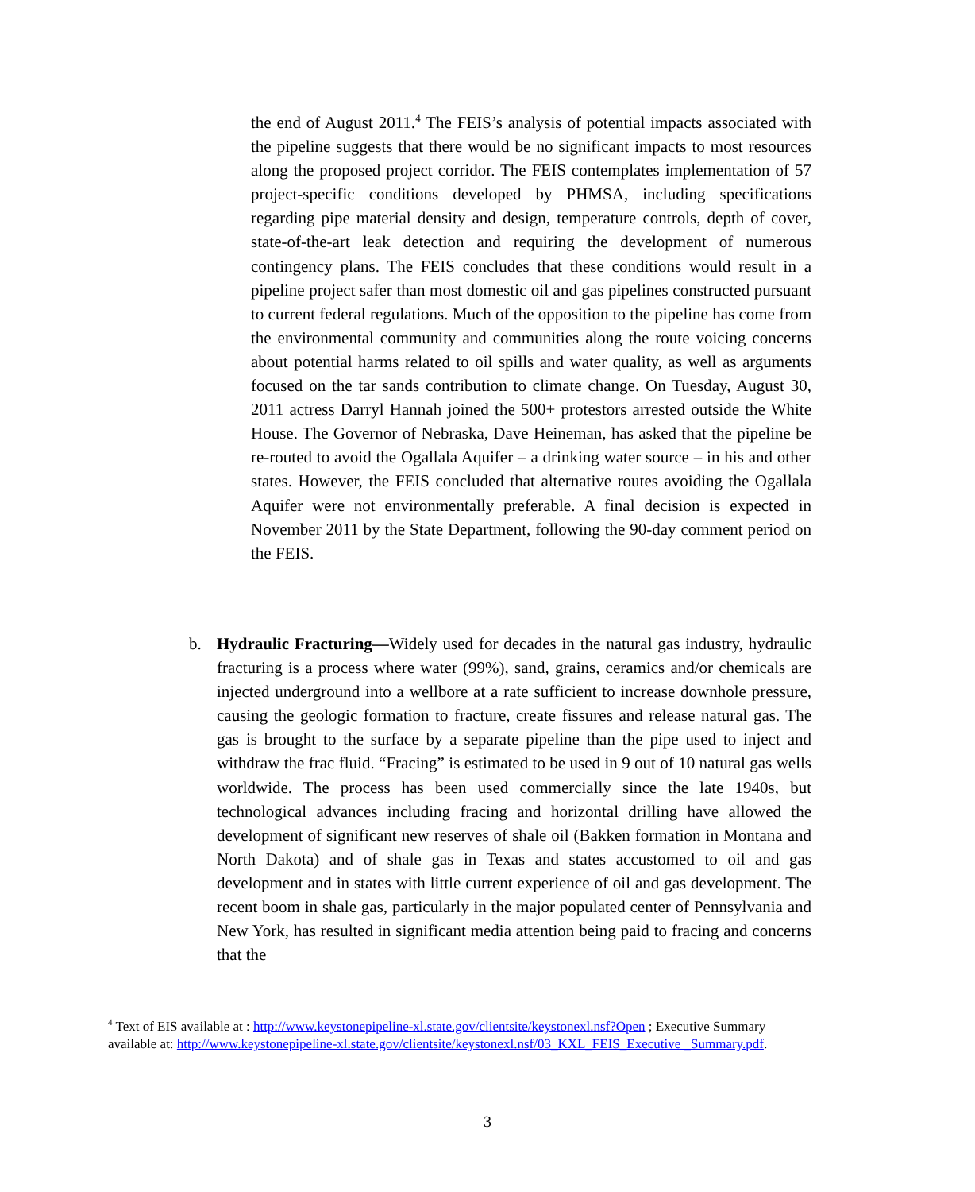the end of August 2011.<sup>4</sup> The FEIS’s analysis of potential impacts associated with the pipeline suggests that there would be no significant impacts to most resources along the proposed project corridor. The FEIS contemplates implementation of 57 project-specific conditions developed by PHMSA, including specifications regarding pipe material density and design, temperature controls, depth of cover, state-of-the-art leak detection and requiring the development of numerous contingency plans. The FEIS concludes that these conditions would result in a pipeline project safer than most domestic oil and gas pipelines constructed pursuant to current federal regulations. Much of the opposition to the pipeline has come from the environmental community and communities along the route voicing concerns about potential harms related to oil spills and water quality, as well as arguments focused on the tar sands contribution to climate change. On Tuesday, August 30, 2011 actress Darryl Hannah joined the 500+ protestors arrested outside the White House. The Governor of Nebraska, Dave Heineman, has asked that the pipeline be re-routed to avoid the Ogallala Aquifer – a drinking water source – in his and other states. However, the FEIS concluded that alternative routes avoiding the Ogallala Aquifer were not environmentally preferable. A final decision is expected in November 2011 by the State Department, following the 90-day comment period on the FEIS.
b. Hydraulic Fracturing—Widely used for decades in the natural gas industry, hydraulic fracturing is a process where water (99%), sand, grains, ceramics and/or chemicals are injected underground into a wellbore at a rate sufficient to increase downhole pressure, causing the geologic formation to fracture, create fissures and release natural gas. The gas is brought to the surface by a separate pipeline than the pipe used to inject and withdraw the frac fluid. “Fracing” is estimated to be used in 9 out of 10 natural gas wells worldwide. The process has been used commercially since the late 1940s, but technological advances including fracing and horizontal drilling have allowed the development of significant new reserves of shale oil (Bakken formation in Montana and North Dakota) and of shale gas in Texas and states accustomed to oil and gas development and in states with little current experience of oil and gas development. The recent boom in shale gas, particularly in the major populated center of Pennsylvania and New York, has resulted in significant media attention being paid to fracing and concerns that the
<sup>4</sup> Text of EIS available at : http://www.keystonepipeline-xl.state.gov/clientsite/keystonexl.nsf?Open ; Executive Summary available at: http://www.keystonepipeline-xl.state.gov/clientsite/keystonexl.nsf/03_KXL_FEIS_Executive _Summary.pdf.
3